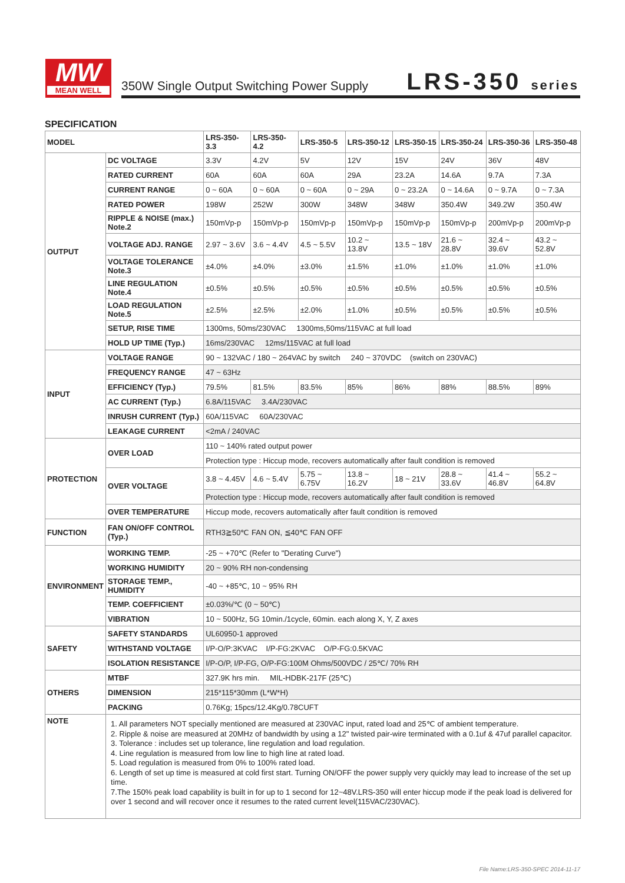MW
MEAN WELL
350W Single Output Switching Power Supply
LRS-350 series
SPECIFICATION
| MODEL | | LRS-350-3.3 | LRS-350-4.2 | LRS-350-5 | LRS-350-12 | LRS-350-15 | LRS-350-24 | LRS-350-36 | LRS-350-48 |
| --- | --- | --- | --- | --- | --- | --- | --- | --- | --- |
| OUTPUT | DC VOLTAGE | 3.3V | 4.2V | 5V | 12V | 15V | 24V | 36V | 48V |
| | RATED CURRENT | 60A | 60A | 60A | 29A | 23.2A | 14.6A | 9.7A | 7.3A |
| | CURRENT RANGE | 0 ~ 60A | 0 ~ 60A | 0 ~ 60A | 0 ~ 29A | 0 ~ 23.2A | 0 ~ 14.6A | 0 ~ 9.7A | 0 ~ 7.3A |
| | RATED POWER | 198W | 252W | 300W | 348W | 348W | 350.4W | 349.2W | 350.4W |
| | RIPPLE & NOISE (max.) Note.2 | 150mVp-p | 150mVp-p | 150mVp-p | 150mVp-p | 150mVp-p | 150mVp-p | 200mVp-p | 200mVp-p |
| | VOLTAGE ADJ. RANGE | 2.97 ~ 3.6V | 3.6 ~ 4.4V | 4.5 ~ 5.5V | 10.2 ~ 13.8V | 13.5 ~ 18V | 21.6 ~ 28.8V | 32.4 ~ 39.6V | 43.2 ~ 52.8V |
| | VOLTAGE TOLERANCE Note.3 | ±4.0% | ±4.0% | ±3.0% | ±1.5% | ±1.0% | ±1.0% | ±1.0% | ±1.0% |
| | LINE REGULATION Note.4 | ±0.5% | ±0.5% | ±0.5% | ±0.5% | ±0.5% | ±0.5% | ±0.5% | ±0.5% |
| | LOAD REGULATION Note.5 | ±2.5% | ±2.5% | ±2.0% | ±1.0% | ±0.5% | ±0.5% | ±0.5% | ±0.5% |
| | SETUP, RISE TIME | 1300ms, 50ms/230VAC 1300ms,50ms/115VAC at full load | | | | | | | |
| | HOLD UP TIME (Typ.) | 16ms/230VAC 12ms/115VAC at full load | | | | | | | |
| INPUT | VOLTAGE RANGE | 90 ~ 132VAC / 180 ~ 264VAC by switch 240 ~ 370VDC (switch on 230VAC) | | | | | | | |
| | FREQUENCY RANGE | 47 ~ 63Hz | | | | | | | |
| | EFFICIENCY (Typ.) | 79.5% | 81.5% | 83.5% | 85% | 86% | 88% | 88.5% | 89% |
| | AC CURRENT (Typ.) | 6.8A/115VAC 3.4A/230VAC | | | | | | | |
| | INRUSH CURRENT (Typ.) | 60A/115VAC 60A/230VAC | | | | | | | |
| | LEAKAGE CURRENT | <2mA / 240VAC | | | | | | | |
| PROTECTION | OVER LOAD | 110 ~ 140% rated output power | | | | | | | |
| | | Protection type : Hiccup mode, recovers automatically after fault condition is removed | | | | | | | |
| | OVER VOLTAGE | 3.8 ~ 4.45V | 4.6 ~ 5.4V | 5.75 ~ 6.75V | 13.8 ~ 16.2V | 18 ~ 21V | 28.8 ~ 33.6V | 41.4 ~ 46.8V | 55.2 ~ 64.8V |
| | | Protection type : Hiccup mode, recovers automatically after fault condition is removed | | | | | | | |
| | OVER TEMPERATURE | Hiccup mode, recovers automatically after fault condition is removed | | | | | | | |
| FUNCTION | FAN ON/OFF CONTROL (Typ.) | RTH3≧50℃ FAN ON, ≦40℃ FAN OFF | | | | | | | |
| ENVIRONMENT | WORKING TEMP. | -25 ~ +70℃ (Refer to "Derating Curve") | | | | | | | |
| | WORKING HUMIDITY | 20 ~ 90% RH non-condensing | | | | | | | |
| | STORAGE TEMP., HUMIDITY | -40 ~ +85℃, 10 ~ 95% RH | | | | | | | |
| | TEMP. COEFFICIENT | ±0.03%/℃ (0 ~ 50℃) | | | | | | | |
| | VIBRATION | 10 ~ 500Hz, 5G 10min./1cycle, 60min. each along X, Y, Z axes | | | | | | | |
| SAFETY | SAFETY STANDARDS | UL60950-1 approved | | | | | | | |
| | WITHSTAND VOLTAGE | I/P-O/P:3KVAC I/P-FG:2KVAC O/P-FG:0.5KVAC | | | | | | | |
| | ISOLATION RESISTANCE | I/P-O/P, I/P-FG, O/P-FG:100M Ohms/500VDC / 25℃/ 70% RH | | | | | | | |
| OTHERS | MTBF | 327.9K hrs min. MIL-HDBK-217F (25℃) | | | | | | | |
| | DIMENSION | 215*115*30mm (L*W*H) | | | | | | | |
| | PACKING | 0.76Kg; 15pcs/12.4Kg/0.78CUFT | | | | | | | |
| NOTE | 1. All parameters NOT specially mentioned are measured at 230VAC input, rated load and 25℃ of ambient temperature. 2. Ripple & noise are measured at 20MHz of bandwidth by using a 12" twisted pair-wire terminated with a 0.1uf & 47uf parallel capacitor. 3. Tolerance : includes set up tolerance, line regulation and load regulation. 4. Line regulation is measured from low line to high line at rated load. 5. Load regulation is measured from 0% to 100% rated load. 6. Length of set up time is measured at cold first start. Turning ON/OFF the power supply very quickly may lead to increase of the set up time. 7.The 150% peak load capability is built in for up to 1 second for 12~48V.LRS-350 will enter hiccup mode if the peak load is delivered for over 1 second and will recover once it resumes to the rated current level(115VAC/230VAC). | | | | | | | | |
File Name:LRS-350-SPEC 2014-11-17